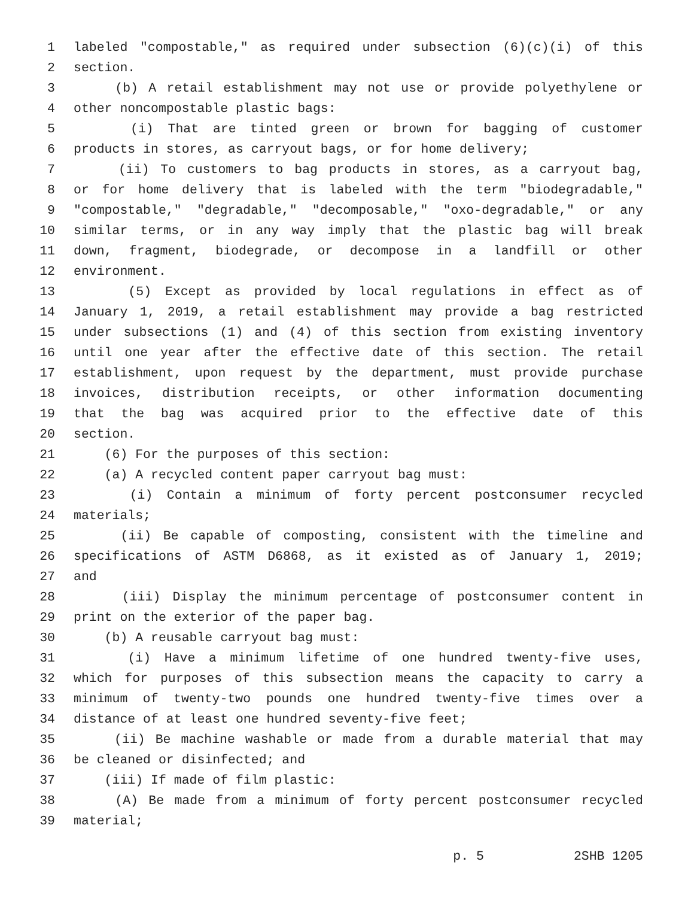1 labeled "compostable," as required under subsection (6)(c)(i) of this
2 section.
3 (b) A retail establishment may not use or provide polyethylene or
4 other noncompostable plastic bags:
5 (i) That are tinted green or brown for bagging of customer
6 products in stores, as carryout bags, or for home delivery;
7 (ii) To customers to bag products in stores, as a carryout bag,
8 or for home delivery that is labeled with the term "biodegradable,"
9 "compostable," "degradable," "decomposable," "oxo-degradable," or any
10 similar terms, or in any way imply that the plastic bag will break
11 down, fragment, biodegrade, or decompose in a landfill or other
12 environment.
13 (5) Except as provided by local regulations in effect as of
14 January 1, 2019, a retail establishment may provide a bag restricted
15 under subsections (1) and (4) of this section from existing inventory
16 until one year after the effective date of this section. The retail
17 establishment, upon request by the department, must provide purchase
18 invoices, distribution receipts, or other information documenting
19 that the bag was acquired prior to the effective date of this
20 section.
21 (6) For the purposes of this section:
22 (a) A recycled content paper carryout bag must:
23 (i) Contain a minimum of forty percent postconsumer recycled
24 materials;
25 (ii) Be capable of composting, consistent with the timeline and
26 specifications of ASTM D6868, as it existed as of January 1, 2019;
27 and
28 (iii) Display the minimum percentage of postconsumer content in
29 print on the exterior of the paper bag.
30 (b) A reusable carryout bag must:
31 (i) Have a minimum lifetime of one hundred twenty-five uses,
32 which for purposes of this subsection means the capacity to carry a
33 minimum of twenty-two pounds one hundred twenty-five times over a
34 distance of at least one hundred seventy-five feet;
35 (ii) Be machine washable or made from a durable material that may
36 be cleaned or disinfected; and
37 (iii) If made of film plastic:
38 (A) Be made from a minimum of forty percent postconsumer recycled
39 material;
p. 5 2SHB 1205